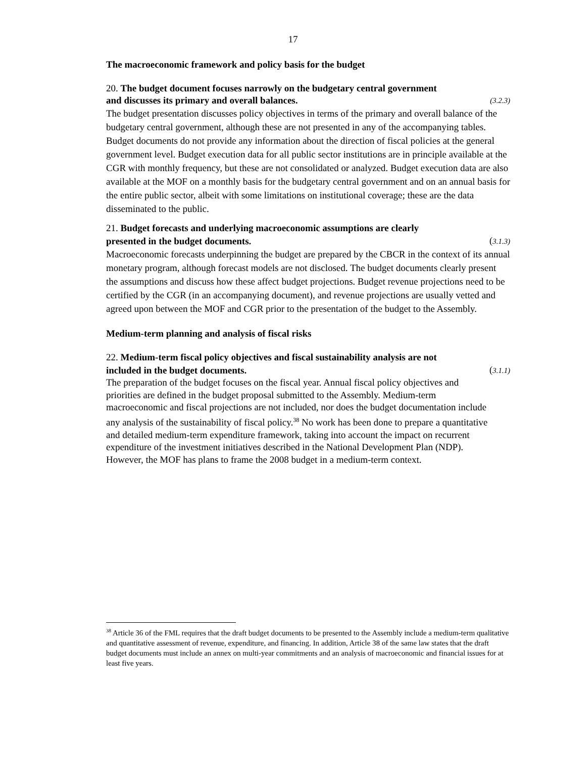17
The macroeconomic framework and policy basis for the budget
20. The budget document focuses narrowly on the budgetary central government
and discusses its primary and overall balances. (3.2.3)
The budget presentation discusses policy objectives in terms of the primary and overall balance of the budgetary central government, although these are not presented in any of the accompanying tables. Budget documents do not provide any information about the direction of fiscal policies at the general government level. Budget execution data for all public sector institutions are in principle available at the CGR with monthly frequency, but these are not consolidated or analyzed. Budget execution data are also available at the MOF on a monthly basis for the budgetary central government and on an annual basis for the entire public sector, albeit with some limitations on institutional coverage; these are the data disseminated to the public.
21. Budget forecasts and underlying macroeconomic assumptions are clearly
presented in the budget documents. (3.1.3)
Macroeconomic forecasts underpinning the budget are prepared by the CBCR in the context of its annual monetary program, although forecast models are not disclosed. The budget documents clearly present the assumptions and discuss how these affect budget projections. Budget revenue projections need to be certified by the CGR (in an accompanying document), and revenue projections are usually vetted and agreed upon between the MOF and CGR prior to the presentation of the budget to the Assembly.
Medium-term planning and analysis of fiscal risks
22. Medium-term fiscal policy objectives and fiscal sustainability analysis are not
included in the budget documents. (3.1.1)
The preparation of the budget focuses on the fiscal year. Annual fiscal policy objectives and priorities are defined in the budget proposal submitted to the Assembly. Medium-term macroeconomic and fiscal projections are not included, nor does the budget documentation include any analysis of the sustainability of fiscal policy.<sup>38</sup> No work has been done to prepare a quantitative and detailed medium-term expenditure framework, taking into account the impact on recurrent expenditure of the investment initiatives described in the National Development Plan (NDP). However, the MOF has plans to frame the 2008 budget in a medium-term context.
<sup>38</sup> Article 36 of the FML requires that the draft budget documents to be presented to the Assembly include a medium-term qualitative and quantitative assessment of revenue, expenditure, and financing. In addition, Article 38 of the same law states that the draft budget documents must include an annex on multi-year commitments and an analysis of macroeconomic and financial issues for at least five years.